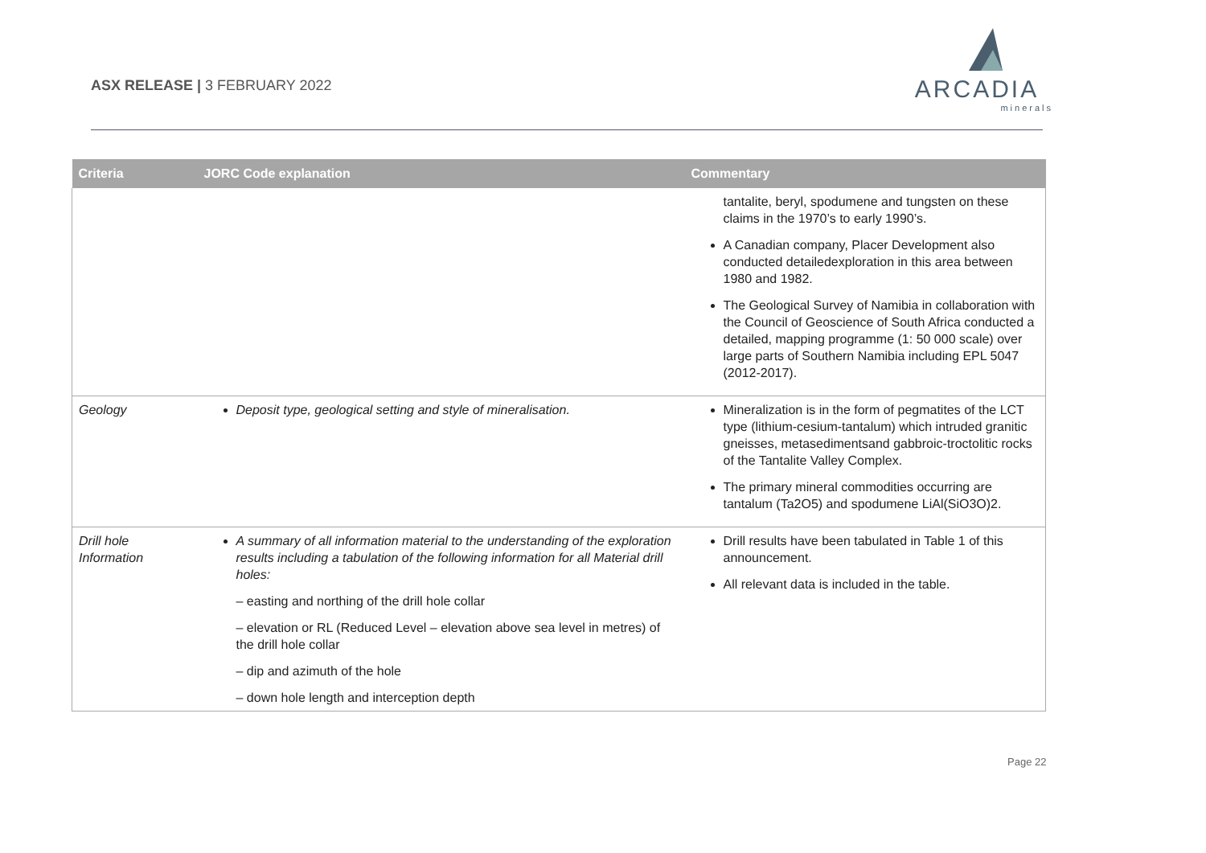ASX RELEASE | 3 FEBRUARY 2022
ARCADIA
minerals
| Criteria | JORC Code explanation | Commentary |
| --- | --- | --- |
| | | tantalite, beryl, spodumene and tungsten on these claims in the 1970’s to early 1990’s. A Canadian company, Placer Development also conducted detailedexploration in this area between 1980 and 1982. The Geological Survey of Namibia in collaboration with the Council of Geoscience of South Africa conducted a detailed, mapping programme (1: 50 000 scale) over large parts of Southern Namibia including EPL 5047 (2012-2017). |
| Geology | Deposit type, geological setting and style of mineralisation. | Mineralization is in the form of pegmatites of the LCT type (lithium-cesium-tantalum) which intruded granitic gneisses, metasedimentsand gabbroic-troctolitic rocks of the Tantalite Valley Complex. The primary mineral commodities occurring are tantalum (Ta2O5) and spodumene LiAl(SiO3O)2. |
| Drill hole Information | A summary of all information material to the understanding of the exploration results including a tabulation of the following information for all Material drill holes: – easting and northing of the drill hole collar – elevation or RL (Reduced Level – elevation above sea level in metres) of the drill hole collar – dip and azimuth of the hole – down hole length and interception depth | Drill results have been tabulated in Table 1 of this announcement. All relevant data is included in the table. |
Page 22